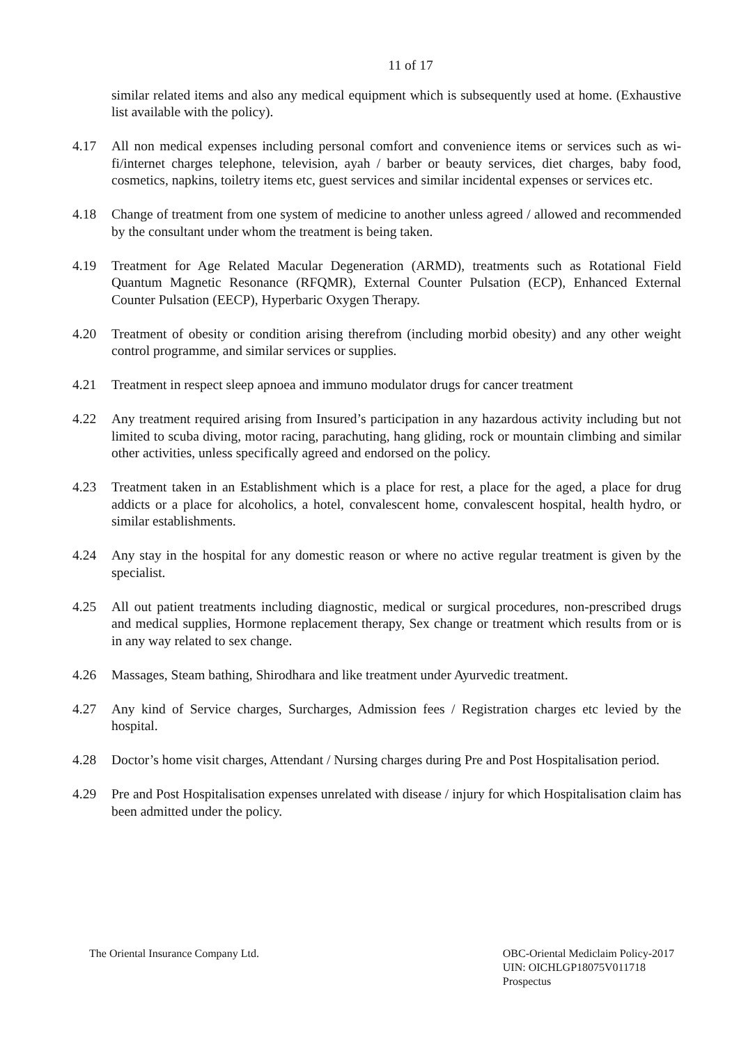11 of 17
similar related items and also any medical equipment which is subsequently used at home. (Exhaustive list available with the policy).
4.17 All non medical expenses including personal comfort and convenience items or services such as wi-fi/internet charges telephone, television, ayah / barber or beauty services, diet charges, baby food, cosmetics, napkins, toiletry items etc, guest services and similar incidental expenses or services etc.
4.18 Change of treatment from one system of medicine to another unless agreed / allowed and recommended by the consultant under whom the treatment is being taken.
4.19 Treatment for Age Related Macular Degeneration (ARMD), treatments such as Rotational Field Quantum Magnetic Resonance (RFQMR), External Counter Pulsation (ECP), Enhanced External Counter Pulsation (EECP), Hyperbaric Oxygen Therapy.
4.20 Treatment of obesity or condition arising therefrom (including morbid obesity) and any other weight control programme, and similar services or supplies.
4.21 Treatment in respect sleep apnoea and immuno modulator drugs for cancer treatment
4.22 Any treatment required arising from Insured’s participation in any hazardous activity including but not limited to scuba diving, motor racing, parachuting, hang gliding, rock or mountain climbing and similar other activities, unless specifically agreed and endorsed on the policy.
4.23 Treatment taken in an Establishment which is a place for rest, a place for the aged, a place for drug addicts or a place for alcoholics, a hotel, convalescent home, convalescent hospital, health hydro, or similar establishments.
4.24 Any stay in the hospital for any domestic reason or where no active regular treatment is given by the specialist.
4.25 All out patient treatments including diagnostic, medical or surgical procedures, non-prescribed drugs and medical supplies, Hormone replacement therapy, Sex change or treatment which results from or is in any way related to sex change.
4.26 Massages, Steam bathing, Shirodhara and like treatment under Ayurvedic treatment.
4.27 Any kind of Service charges, Surcharges, Admission fees / Registration charges etc levied by the hospital.
4.28 Doctor’s home visit charges, Attendant / Nursing charges during Pre and Post Hospitalisation period.
4.29 Pre and Post Hospitalisation expenses unrelated with disease / injury for which Hospitalisation claim has been admitted under the policy.
The Oriental Insurance Company Ltd.
OBC-Oriental Mediclaim Policy-2017
UIN: OICHLGP18075V011718
Prospectus